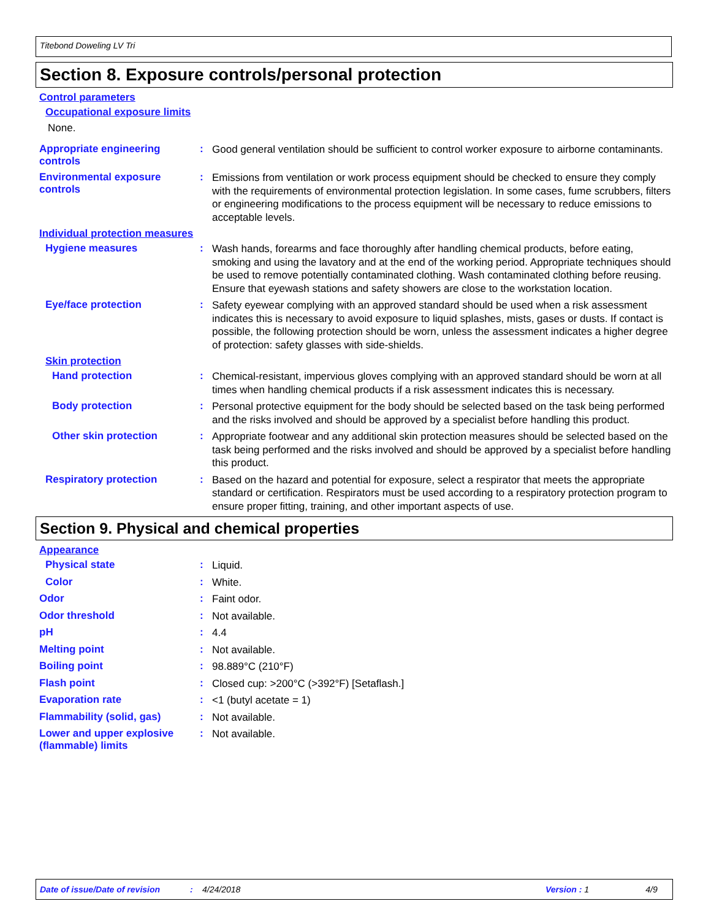Titebond Doweling LV Tri
Section 8. Exposure controls/personal protection
Control parameters
Occupational exposure limits
None.
Appropriate engineering controls
:
Good general ventilation should be sufficient to control worker exposure to airborne contaminants.
Environmental exposure controls
:
Emissions from ventilation or work process equipment should be checked to ensure they comply with the requirements of environmental protection legislation. In some cases, fume scrubbers, filters or engineering modifications to the process equipment will be necessary to reduce emissions to acceptable levels.
Individual protection measures
Hygiene measures :
Wash hands, forearms and face thoroughly after handling chemical products, before eating, smoking and using the lavatory and at the end of the working period. Appropriate techniques should be used to remove potentially contaminated clothing. Wash contaminated clothing before reusing. Ensure that eyewash stations and safety showers are close to the workstation location.
Eye/face protection :
Safety eyewear complying with an approved standard should be used when a risk assessment indicates this is necessary to avoid exposure to liquid splashes, mists, gases or dusts. If contact is possible, the following protection should be worn, unless the assessment indicates a higher degree of protection: safety glasses with side-shields.
Skin protection
Hand protection :
Chemical-resistant, impervious gloves complying with an approved standard should be worn at all times when handling chemical products if a risk assessment indicates this is necessary.
Body protection :
Personal protective equipment for the body should be selected based on the task being performed and the risks involved and should be approved by a specialist before handling this product.
Other skin protection :
Appropriate footwear and any additional skin protection measures should be selected based on the task being performed and the risks involved and should be approved by a specialist before handling this product.
Respiratory protection :
Based on the hazard and potential for exposure, select a respirator that meets the appropriate standard or certification. Respirators must be used according to a respiratory protection program to ensure proper fitting, training, and other important aspects of use.
Section 9. Physical and chemical properties
Appearance
Physical state :
Liquid.
Color :
White.
Odor :
Faint odor.
Odor threshold :
Not available.
pH :
4.4
Melting point :
Not available.
Boiling point :
98.889°C (210°F)
Flash point :
Closed cup: >200°C (>392°F) [Setaflash.]
Evaporation rate :
<1 (butyl acetate = 1)
Flammability (solid, gas) :
Not available.
Lower and upper explosive (flammable) limits
:
Not available.
Date of issue/Date of revision: 4/24/2018 Version : 1 4/9